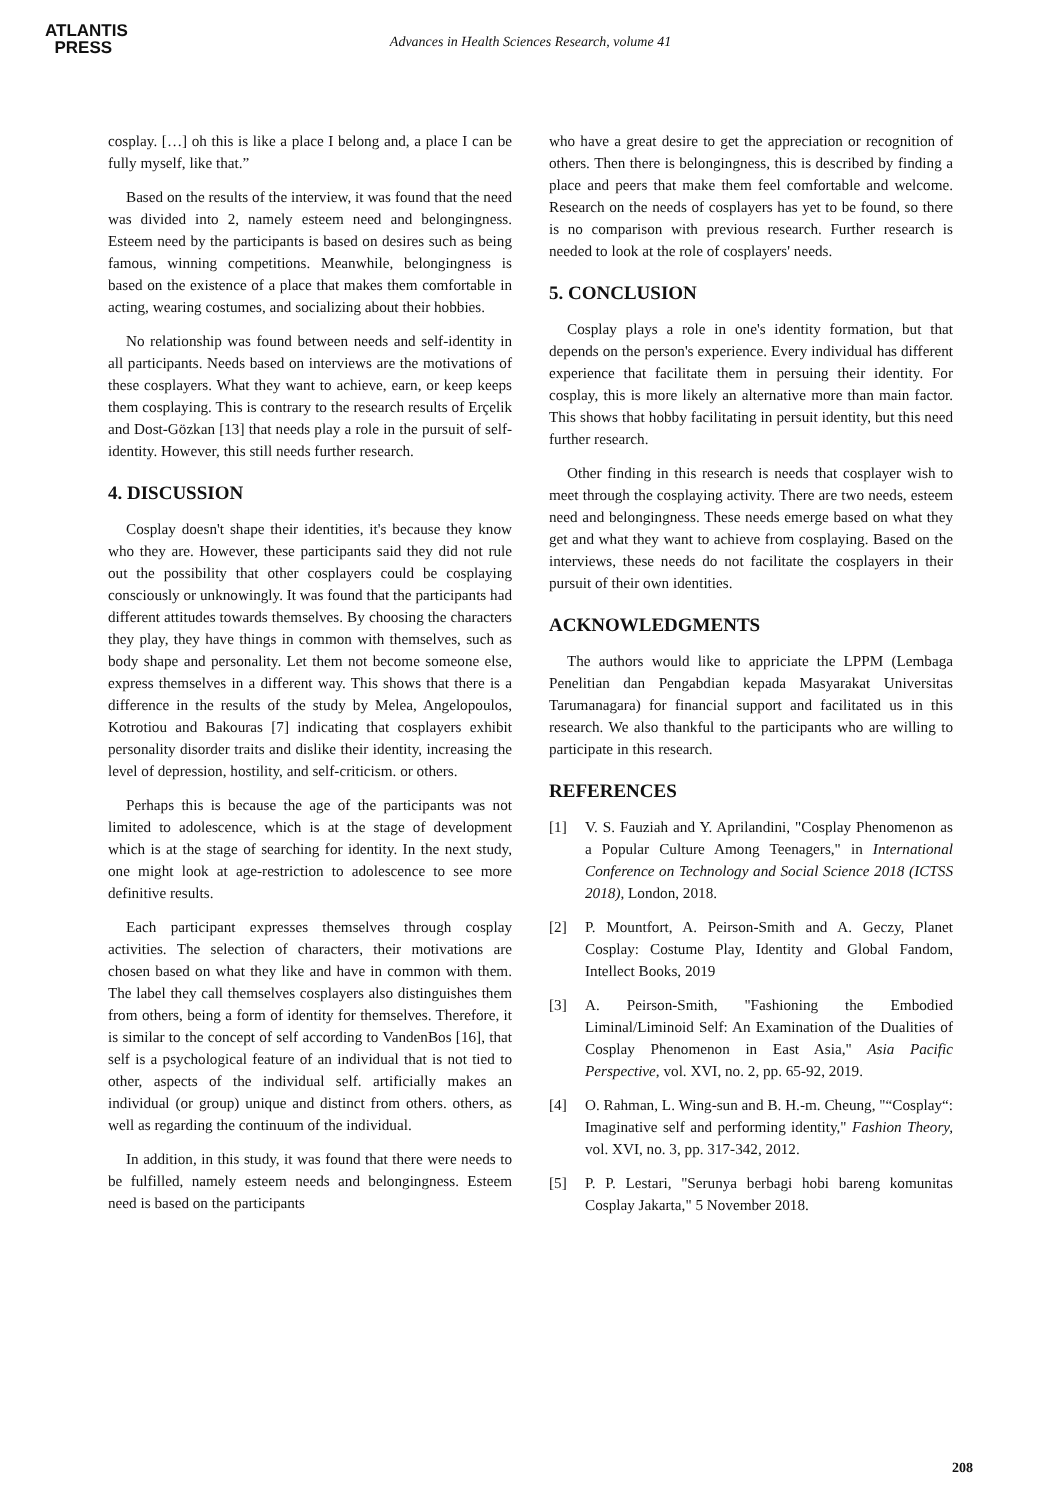ATLANTIS
PRESS
Advances in Health Sciences Research, volume 41
cosplay. […] oh this is like a place I belong and, a place I can be fully myself, like that.”
Based on the results of the interview, it was found that the need was divided into 2, namely esteem need and belongingness. Esteem need by the participants is based on desires such as being famous, winning competitions. Meanwhile, belongingness is based on the existence of a place that makes them comfortable in acting, wearing costumes, and socializing about their hobbies.
No relationship was found between needs and self-identity in all participants. Needs based on interviews are the motivations of these cosplayers. What they want to achieve, earn, or keep keeps them cosplaying. This is contrary to the research results of Erçelik and Dost-Gözkan [13] that needs play a role in the pursuit of self-identity. However, this still needs further research.
4. DISCUSSION
Cosplay doesn't shape their identities, it's because they know who they are. However, these participants said they did not rule out the possibility that other cosplayers could be cosplaying consciously or unknowingly. It was found that the participants had different attitudes towards themselves. By choosing the characters they play, they have things in common with themselves, such as body shape and personality. Let them not become someone else, express themselves in a different way. This shows that there is a difference in the results of the study by Melea, Angelopoulos, Kotrotiou and Bakouras [7] indicating that cosplayers exhibit personality disorder traits and dislike their identity, increasing the level of depression, hostility, and self-criticism. or others.
Perhaps this is because the age of the participants was not limited to adolescence, which is at the stage of development which is at the stage of searching for identity. In the next study, one might look at age-restriction to adolescence to see more definitive results.
Each participant expresses themselves through cosplay activities. The selection of characters, their motivations are chosen based on what they like and have in common with them. The label they call themselves cosplayers also distinguishes them from others, being a form of identity for themselves. Therefore, it is similar to the concept of self according to VandenBos [16], that self is a psychological feature of an individual that is not tied to other, aspects of the individual self. artificially makes an individual (or group) unique and distinct from others. others, as well as regarding the continuum of the individual.
In addition, in this study, it was found that there were needs to be fulfilled, namely esteem needs and belongingness. Esteem need is based on the participants
who have a great desire to get the appreciation or recognition of others. Then there is belongingness, this is described by finding a place and peers that make them feel comfortable and welcome. Research on the needs of cosplayers has yet to be found, so there is no comparison with previous research. Further research is needed to look at the role of cosplayers' needs.
5. CONCLUSION
Cosplay plays a role in one's identity formation, but that depends on the person's experience. Every individual has different experience that facilitate them in persuing their identity. For cosplay, this is more likely an alternative more than main factor. This shows that hobby facilitating in persuit identity, but this need further research.
Other finding in this research is needs that cosplayer wish to meet through the cosplaying activity. There are two needs, esteem need and belongingness. These needs emerge based on what they get and what they want to achieve from cosplaying. Based on the interviews, these needs do not facilitate the cosplayers in their pursuit of their own identities.
ACKNOWLEDGMENTS
The authors would like to appriciate the LPPM (Lembaga Penelitian dan Pengabdian kepada Masyarakat Universitas Tarumanagara) for financial support and facilitated us in this research. We also thankful to the participants who are willing to participate in this research.
REFERENCES
[1] V. S. Fauziah and Y. Aprilandini, "Cosplay Phenomenon as a Popular Culture Among Teenagers," in International Conference on Technology and Social Science 2018 (ICTSS 2018), London, 2018.
[2] P. Mountfort, A. Peirson-Smith and A. Geczy, Planet Cosplay: Costume Play, Identity and Global Fandom, Intellect Books, 2019
[3] A. Peirson-Smith, "Fashioning the Embodied Liminal/Liminoid Self: An Examination of the Dualities of Cosplay Phenomenon in East Asia," Asia Pacific Perspective, vol. XVI, no. 2, pp. 65-92, 2019.
[4] O. Rahman, L. Wing-sun and B. H.-m. Cheung, "“Cosplay“: Imaginative self and performing identity," Fashion Theory, vol. XVI, no. 3, pp. 317-342, 2012.
[5] P. P. Lestari, "Serunya berbagi hobi bareng komunitas Cosplay Jakarta," 5 November 2018.
208